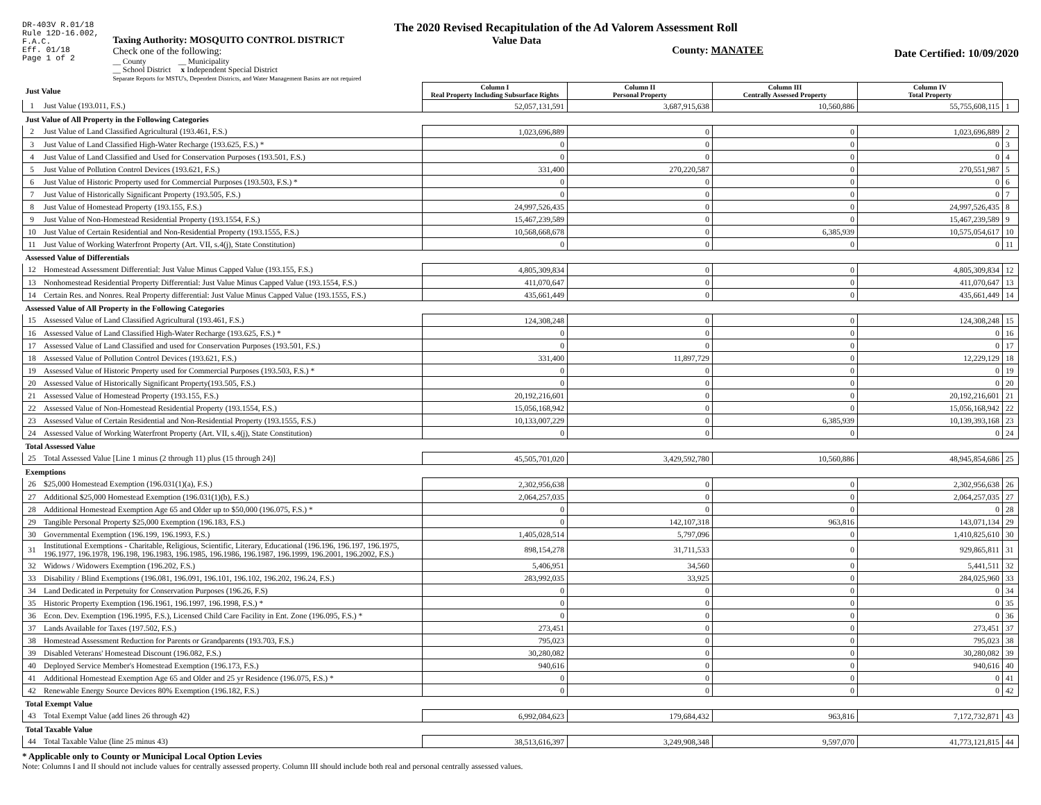DR-403V R.01/18
Rule 12D-16.002,
F.A.C.
Eff. 01/18
Page 1 of 2
The 2020 Revised Recapitulation of the Ad Valorem Assessment Roll
Taxing Authority: MOSQUITO CONTROL DISTRICT
Check one of the following:
__ County __ Municipality
__ School District x Independent Special District
Separate Reports for MSTU's, Dependent Districts, and Water Management Basins are not required
Value Data
County: MANATEE
Date Certified: 10/09/2020
| Just Value | | Column I Real Property Including Subsurface Rights | Column II Personal Property | Column III Centrally Assessed Property | Column IV Total Property | |
| 1 | Just Value (193.011, F.S.) | 52,057,131,591 | 3,687,915,638 | 10,560,886 | 55,755,608,115 | 1 |
| Just Value of All Property in the Following Categories | | | | | | |
| 2 | Just Value of Land Classified Agricultural (193.461, F.S.) | 1,023,696,889 | 0 | 0 | 1,023,696,889 | 2 |
| 3 | Just Value of Land Classified High-Water Recharge (193.625, F.S.) * | 0 | 0 | 0 | 0 | 3 |
| 4 | Just Value of Land Classified and Used for Conservation Purposes (193.501, F.S.) | 0 | 0 | 0 | 0 | 4 |
| 5 | Just Value of Pollution Control Devices (193.621, F.S.) | 331,400 | 270,220,587 | 0 | 270,551,987 | 5 |
| 6 | Just Value of Historic Property used for Commercial Purposes (193.503, F.S.) * | 0 | 0 | 0 | 0 | 6 |
| 7 | Just Value of Historically Significant Property (193.505, F.S.) | 0 | 0 | 0 | 0 | 7 |
| 8 | Just Value of Homestead Property (193.155, F.S.) | 24,997,526,435 | 0 | 0 | 24,997,526,435 | 8 |
| 9 | Just Value of Non-Homestead Residential Property (193.1554, F.S.) | 15,467,239,589 | 0 | 0 | 15,467,239,589 | 9 |
| 10 | Just Value of Certain Residential and Non-Residential Property (193.1555, F.S.) | 10,568,668,678 | 0 | 6,385,939 | 10,575,054,617 | 10 |
| 11 | Just Value of Working Waterfront Property (Art. VII, s.4(j), State Constitution) | 0 | 0 | 0 | 0 | 11 |
| Assessed Value of Differentials | | | | | | |
| 12 | Homestead Assessment Differential: Just Value Minus Capped Value (193.155, F.S.) | 4,805,309,834 | 0 | 0 | 4,805,309,834 | 12 |
| 13 | Nonhomestead Residential Property Differential: Just Value Minus Capped Value (193.1554, F.S.) | 411,070,647 | 0 | 0 | 411,070,647 | 13 |
| 14 | Certain Res. and Nonres. Real Property differential: Just Value Minus Capped Value (193.1555, F.S.) | 435,661,449 | 0 | 0 | 435,661,449 | 14 |
| Assessed Value of All Property in the Following Categories | | | | | | |
| 15 | Assessed Value of Land Classified Agricultural (193.461, F.S.) | 124,308,248 | 0 | 0 | 124,308,248 | 15 |
| 16 | Assessed Value of Land Classified High-Water Recharge (193.625, F.S.) * | 0 | 0 | 0 | 0 | 16 |
| 17 | Assessed Value of Land Classified and used for Conservation Purposes (193.501, F.S.) | 0 | 0 | 0 | 0 | 17 |
| 18 | Assessed Value of Pollution Control Devices (193.621, F.S.) | 331,400 | 11,897,729 | 0 | 12,229,129 | 18 |
| 19 | Assessed Value of Historic Property used for Commercial Purposes (193.503, F.S.) * | 0 | 0 | 0 | 0 | 19 |
| 20 | Assessed Value of Historically Significant Property(193.505, F.S.) | 0 | 0 | 0 | 0 | 20 |
| 21 | Assessed Value of Homestead Property (193.155, F.S.) | 20,192,216,601 | 0 | 0 | 20,192,216,601 | 21 |
| 22 | Assessed Value of Non-Homestead Residential Property (193.1554, F.S.) | 15,056,168,942 | 0 | 0 | 15,056,168,942 | 22 |
| 23 | Assessed Value of Certain Residential and Non-Residential Property (193.1555, F.S.) | 10,133,007,229 | 0 | 6,385,939 | 10,139,393,168 | 23 |
| 24 | Assessed Value of Working Waterfront Property (Art. VII, s.4(j), State Constitution) | 0 | 0 | 0 | 0 | 24 |
| Total Assessed Value | | | | | | |
| 25 | Total Assessed Value [Line 1 minus (2 through 11) plus (15 through 24)] | 45,505,701,020 | 3,429,592,780 | 10,560,886 | 48,945,854,686 | 25 |
| Exemptions | | | | | | |
| 26 | $25,000 Homestead Exemption (196.031(1)(a), F.S.) | 2,302,956,638 | 0 | 0 | 2,302,956,638 | 26 |
| 27 | Additional $25,000 Homestead Exemption (196.031(1)(b), F.S.) | 2,064,257,035 | 0 | 0 | 2,064,257,035 | 27 |
| 28 | Additional Homestead Exemption Age 65 and Older up to $50,000 (196.075, F.S.) * | 0 | 0 | 0 | 0 | 28 |
| 29 | Tangible Personal Property $25,000 Exemption (196.183, F.S.) | 0 | 142,107,318 | 963,816 | 143,071,134 | 29 |
| 30 | Governmental Exemption (196.199, 196.1993, F.S.) | 1,405,028,514 | 5,797,096 | 0 | 1,410,825,610 | 30 |
| 31 | Institutional Exemptions - Charitable, Religious, Scientific, Literary, Educational (196.196, 196.197, 196.1975, 196.1977, 196.1978, 196.198, 196.1983, 196.1985, 196.1986, 196.1987, 196.1999, 196.2001, 196.2002, F.S.) | 898,154,278 | 31,711,533 | 0 | 929,865,811 | 31 |
| 32 | Widows / Widowers Exemption (196.202, F.S.) | 5,406,951 | 34,560 | 0 | 5,441,511 | 32 |
| 33 | Disability / Blind Exemptions (196.081, 196.091, 196.101, 196.102, 196.202, 196.24, F.S.) | 283,992,035 | 33,925 | 0 | 284,025,960 | 33 |
| 34 | Land Dedicated in Perpetuity for Conservation Purposes (196.26, F.S) | 0 | 0 | 0 | 0 | 34 |
| 35 | Historic Property Exemption (196.1961, 196.1997, 196.1998, F.S.) * | 0 | 0 | 0 | 0 | 35 |
| 36 | Econ. Dev. Exemption (196.1995, F.S.), Licensed Child Care Facility in Ent. Zone (196.095, F.S.) * | 0 | 0 | 0 | 0 | 36 |
| 37 | Lands Available for Taxes (197.502, F.S.) | 273,451 | 0 | 0 | 273,451 | 37 |
| 38 | Homestead Assessment Reduction for Parents or Grandparents (193.703, F.S.) | 795,023 | 0 | 0 | 795,023 | 38 |
| 39 | Disabled Veterans' Homestead Discount (196.082, F.S.) | 30,280,082 | 0 | 0 | 30,280,082 | 39 |
| 40 | Deployed Service Member's Homestead Exemption (196.173, F.S.) | 940,616 | 0 | 0 | 940,616 | 40 |
| 41 | Additional Homestead Exemption Age 65 and Older and 25 yr Residence (196.075, F.S.) * | 0 | 0 | 0 | 0 | 41 |
| 42 | Renewable Energy Source Devices 80% Exemption (196.182, F.S.) | 0 | 0 | 0 | 0 | 42 |
| Total Exempt Value | | | | | | |
| 43 | Total Exempt Value (add lines 26 through 42) | 6,992,084,623 | 179,684,432 | 963,816 | 7,172,732,871 | 43 |
| Total Taxable Value | | | | | | |
| 44 | Total Taxable Value (line 25 minus 43) | 38,513,616,397 | 3,249,908,348 | 9,597,070 | 41,773,121,815 | 44 |
* Applicable only to County or Municipal Local Option Levies
Note: Columns I and II should not include values for centrally assessed property. Column III should include both real and personal centrally assessed values.